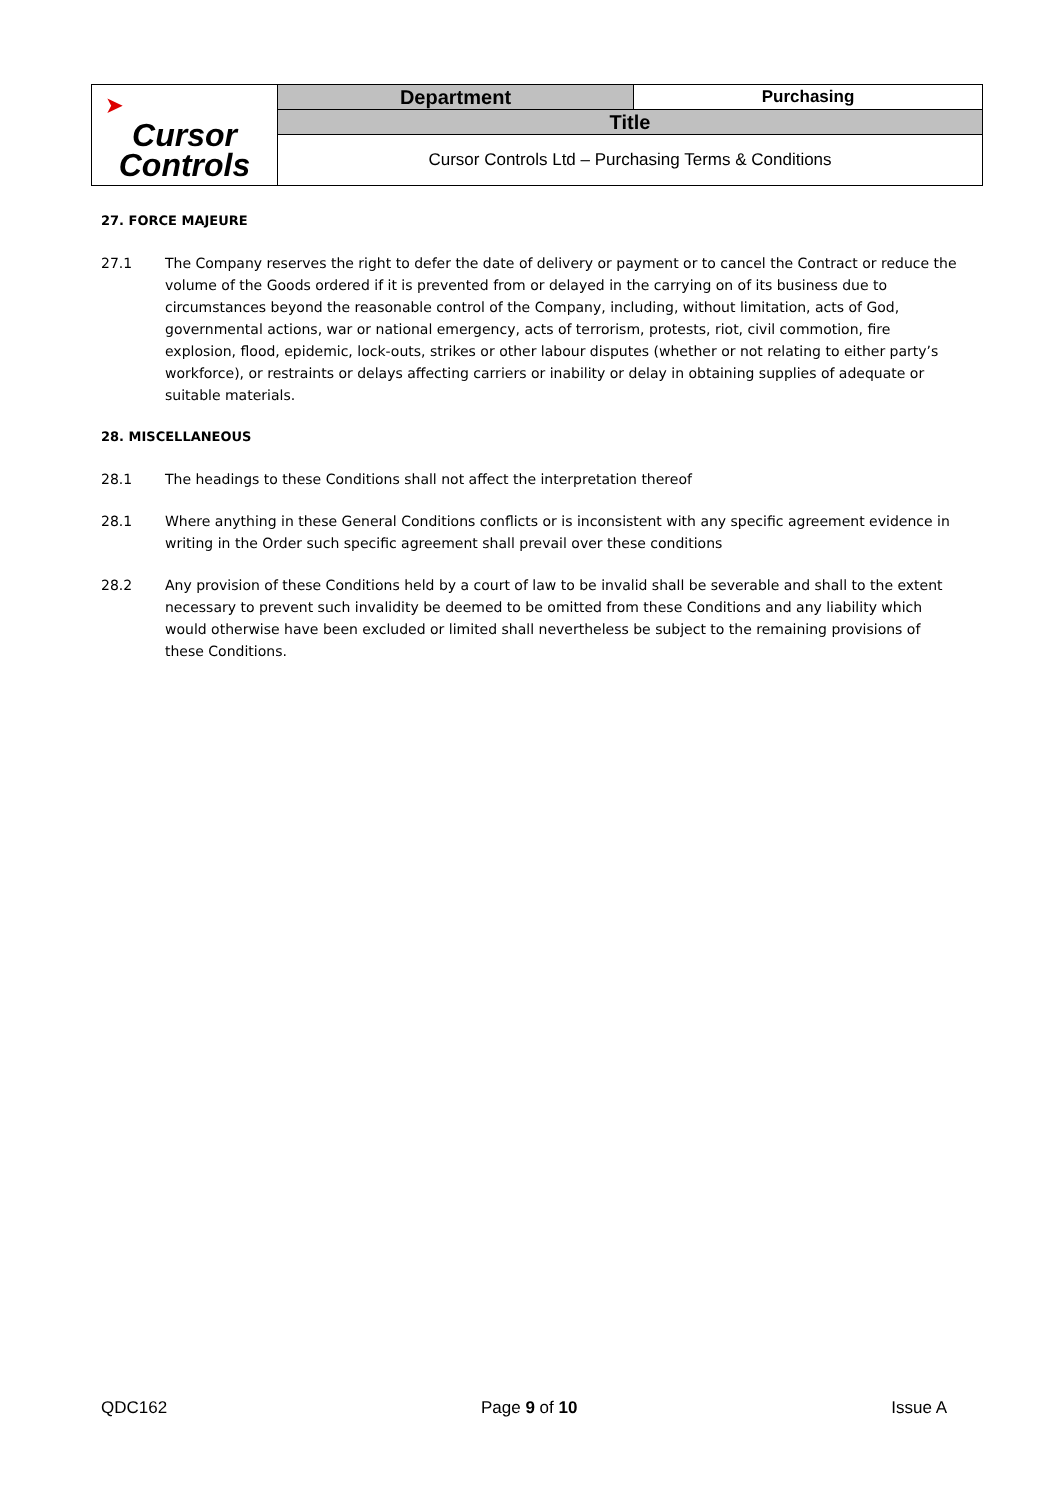| ➤ Cursor Controls | Department | Purchasing |
| | Title | |
| | Cursor Controls Ltd – Purchasing Terms & Conditions | |
27. FORCE MAJEURE
27.1 The Company reserves the right to defer the date of delivery or payment or to cancel the Contract or reduce the volume of the Goods ordered if it is prevented from or delayed in the carrying on of its business due to circumstances beyond the reasonable control of the Company, including, without limitation, acts of God, governmental actions, war or national emergency, acts of terrorism, protests, riot, civil commotion, fire explosion, flood, epidemic, lock-outs, strikes or other labour disputes (whether or not relating to either party’s workforce), or restraints or delays affecting carriers or inability or delay in obtaining supplies of adequate or suitable materials.
28. MISCELLANEOUS
28.1 The headings to these Conditions shall not affect the interpretation thereof
28.1 Where anything in these General Conditions conflicts or is inconsistent with any specific agreement evidence in writing in the Order such specific agreement shall prevail over these conditions
28.2 Any provision of these Conditions held by a court of law to be invalid shall be severable and shall to the extent necessary to prevent such invalidity be deemed to be omitted from these Conditions and any liability which would otherwise have been excluded or limited shall nevertheless be subject to the remaining provisions of these Conditions.
QDC162 Page 9 of 10 Issue A